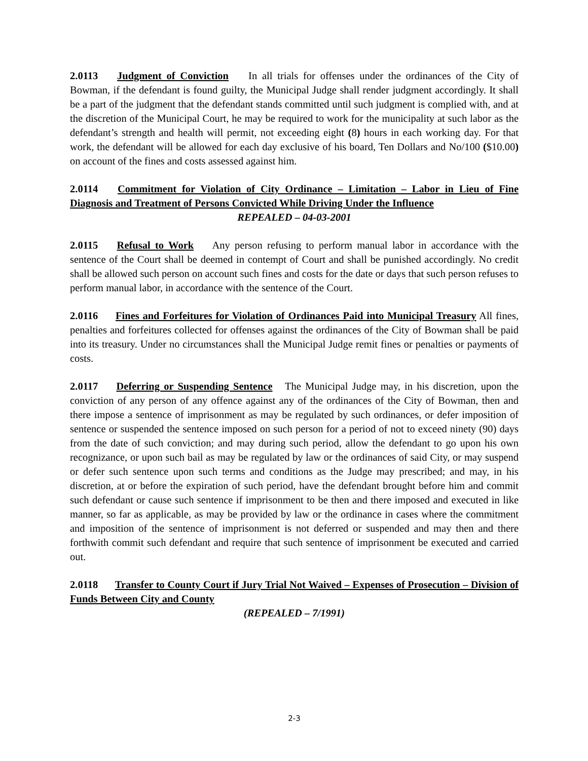2.0113 Judgment of Conviction In all trials for offenses under the ordinances of the City of Bowman, if the defendant is found guilty, the Municipal Judge shall render judgment accordingly. It shall be a part of the judgment that the defendant stands committed until such judgment is complied with, and at the discretion of the Municipal Court, he may be required to work for the municipality at such labor as the defendant’s strength and health will permit, not exceeding eight (8) hours in each working day. For that work, the defendant will be allowed for each day exclusive of his board, Ten Dollars and No/100 ($10.00) on account of the fines and costs assessed against him.
2.0114 Commitment for Violation of City Ordinance – Limitation – Labor in Lieu of Fine Diagnosis and Treatment of Persons Convicted While Driving Under the Influence
REPEALED – 04-03-2001
2.0115 Refusal to Work Any person refusing to perform manual labor in accordance with the sentence of the Court shall be deemed in contempt of Court and shall be punished accordingly. No credit shall be allowed such person on account such fines and costs for the date or days that such person refuses to perform manual labor, in accordance with the sentence of the Court.
2.0116 Fines and Forfeitures for Violation of Ordinances Paid into Municipal Treasury All fines, penalties and forfeitures collected for offenses against the ordinances of the City of Bowman shall be paid into its treasury. Under no circumstances shall the Municipal Judge remit fines or penalties or payments of costs.
2.0117 Deferring or Suspending Sentence The Municipal Judge may, in his discretion, upon the conviction of any person of any offence against any of the ordinances of the City of Bowman, then and there impose a sentence of imprisonment as may be regulated by such ordinances, or defer imposition of sentence or suspended the sentence imposed on such person for a period of not to exceed ninety (90) days from the date of such conviction; and may during such period, allow the defendant to go upon his own recognizance, or upon such bail as may be regulated by law or the ordinances of said City, or may suspend or defer such sentence upon such terms and conditions as the Judge may prescribed; and may, in his discretion, at or before the expiration of such period, have the defendant brought before him and commit such defendant or cause such sentence if imprisonment to be then and there imposed and executed in like manner, so far as applicable, as may be provided by law or the ordinance in cases where the commitment and imposition of the sentence of imprisonment is not deferred or suspended and may then and there forthwith commit such defendant and require that such sentence of imprisonment be executed and carried out.
2.0118 Transfer to County Court if Jury Trial Not Waived – Expenses of Prosecution – Division of Funds Between City and County
(REPEALED – 7/1991)
2-3